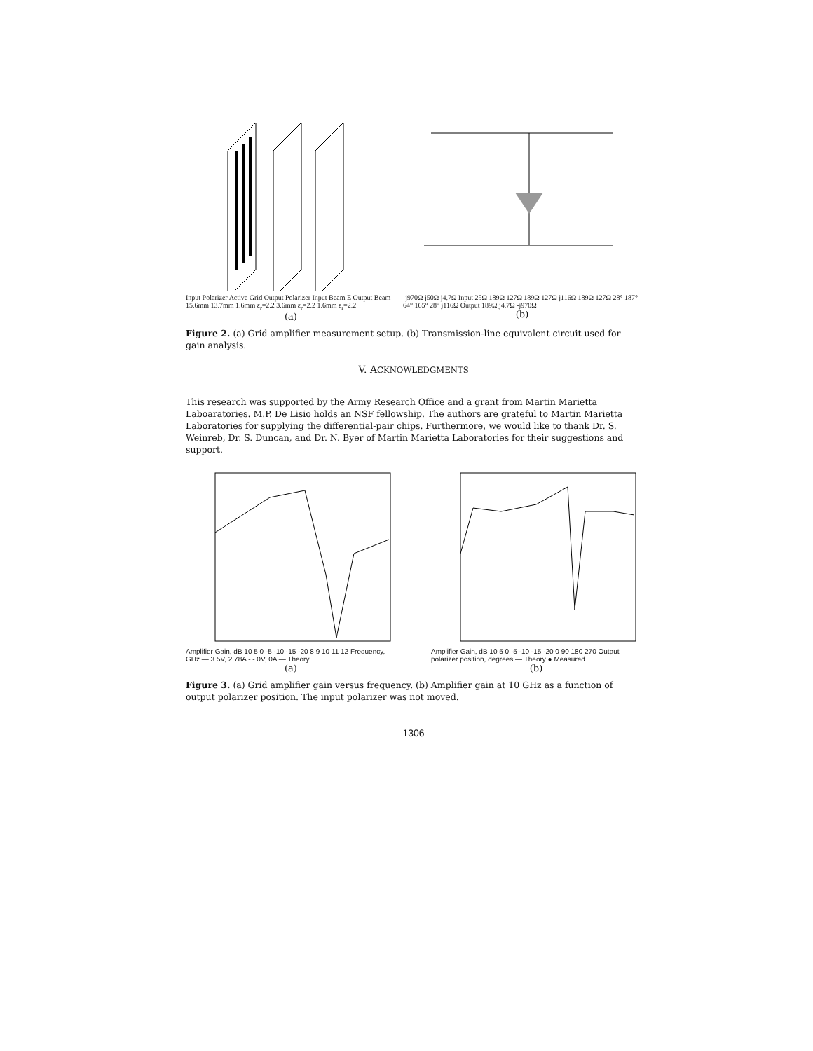Input Polarizer Active Grid Output Polarizer Input Beam E Output Beam 15.6mm 13.7mm 1.6mm ε<sub>r</sub>=2.2 3.6mm ε<sub>r</sub>=2.2 1.6mm ε<sub>r</sub>=2.2
(a)
-j970Ω j50Ω j4.7Ω Input 25Ω 189Ω 127Ω 189Ω 127Ω j116Ω 189Ω 127Ω 28° 187° 64° 165° 28° j116Ω Output 189Ω j4.7Ω -j970Ω
(b)
Figure 2. (a) Grid amplifier measurement setup. (b) Transmission-line equivalent circuit used for gain analysis.
V. ACKNOWLEDGMENTS
This research was supported by the Army Research Office and a grant from Martin Marietta Laboaratories. M.P. De Lisio holds an NSF fellowship. The authors are grateful to Martin Marietta Laboratories for supplying the differential-pair chips. Furthermore, we would like to thank Dr. S. Weinreb, Dr. S. Duncan, and Dr. N. Byer of Martin Marietta Laboratories for their suggestions and support.
Amplifier Gain, dB 10 5 0 -5 -10 -15 -20 8 9 10 11 12 Frequency, GHz — 3.5V, 2.78A - - 0V, 0A — Theory
(a)
Amplifier Gain, dB 10 5 0 -5 -10 -15 -20 0 90 180 270 Output polarizer position, degrees — Theory ● Measured
(b)
Figure 3. (a) Grid amplifier gain versus frequency. (b) Amplifier gain at 10 GHz as a function of output polarizer position. The input polarizer was not moved.
1306